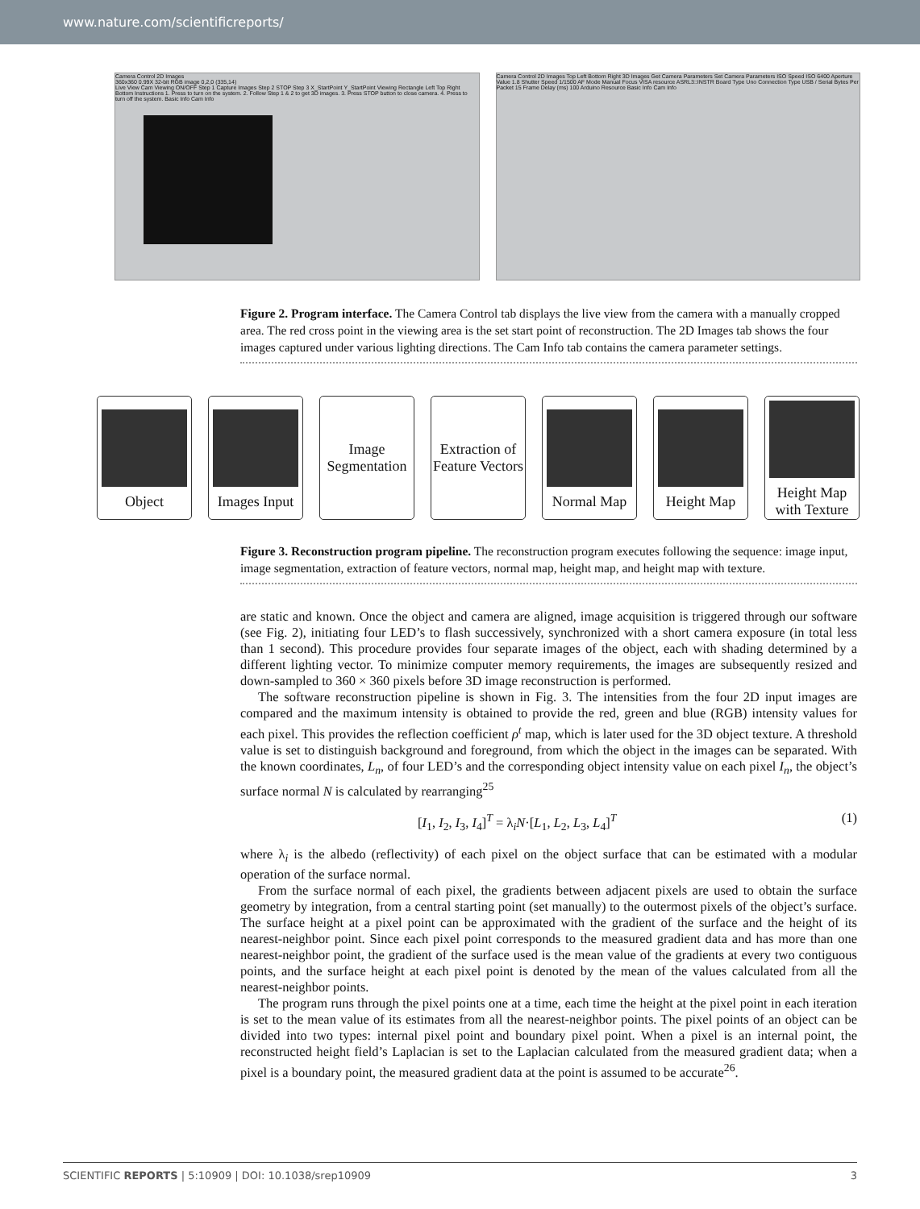www.nature.com/scientificreports/
Camera Control 2D Images
360x360 0.99X 32-bit RGB image 0,2,0 (335,14)
Live View Cam Viewing ON/OFF Step 1 Capture Images Step 2 STOP Step 3 X_StartPoint Y_StartPoint Viewing Rectangle Left Top Right Bottom Instructions 1. Press to turn on the system. 2. Follow Step 1 & 2 to get 3D images. 3. Press STOP button to close camera. 4. Press to turn off the system. Basic Info Cam Info
Camera Control 2D Images Top Left Bottom Right 3D Images Get Camera Parameters Set Camera Parameters ISO Speed ISO 6400 Aperture Value 1.8 Shutter Speed 1/1500 AF Mode Manual Focus VISA resource ASRL3::INSTR Board Type Uno Connection Type USB / Serial Bytes Per Packet 15 Frame Delay (ms) 100 Arduino Resource Basic Info Cam Info
Figure 2. Program interface. The Camera Control tab displays the live view from the camera with a manually cropped area. The red cross point in the viewing area is the set start point of reconstruction. The 2D Images tab shows the four images captured under various lighting directions. The Cam Info tab contains the camera parameter settings.
Object Images Input
Image Segmentation
Extraction of Feature Vectors
Normal Map Height Map Height Map with Texture
Figure 3. Reconstruction program pipeline. The reconstruction program executes following the sequence: image input, image segmentation, extraction of feature vectors, normal map, height map, and height map with texture.
are static and known. Once the object and camera are aligned, image acquisition is triggered through our software (see Fig. 2), initiating four LED’s to flash successively, synchronized with a short camera exposure (in total less than 1 second). This procedure provides four separate images of the object, each with shading determined by a different lighting vector. To minimize computer memory requirements, the images are subsequently resized and down-sampled to 360 × 360 pixels before 3D image reconstruction is performed.
The software reconstruction pipeline is shown in Fig. 3. The intensities from the four 2D input images are compared and the maximum intensity is obtained to provide the red, green and blue (RGB) intensity values for each pixel. This provides the reflection coefficient ρ<sup>t</sup> map, which is later used for the 3D object texture. A threshold value is set to distinguish background and foreground, from which the object in the images can be separated. With the known coordinates, L<sub>n</sub>, of four LED’s and the corresponding object intensity value on each pixel I<sub>n</sub>, the object’s surface normal N is calculated by rearranging<sup>25</sup>
[I<sub>1</sub>, I<sub>2</sub>, I<sub>3</sub>, I<sub>4</sub>]<sup>T</sup> = λ<sub>i</sub>N·[L<sub>1</sub>, L<sub>2</sub>, L<sub>3</sub>, L<sub>4</sub>]<sup>T</sup> (1)
where λ<sub>i</sub> is the albedo (reflectivity) of each pixel on the object surface that can be estimated with a modular operation of the surface normal.
From the surface normal of each pixel, the gradients between adjacent pixels are used to obtain the surface geometry by integration, from a central starting point (set manually) to the outermost pixels of the object’s surface. The surface height at a pixel point can be approximated with the gradient of the surface and the height of its nearest-neighbor point. Since each pixel point corresponds to the measured gradient data and has more than one nearest-neighbor point, the gradient of the surface used is the mean value of the gradients at every two contiguous points, and the surface height at each pixel point is denoted by the mean of the values calculated from all the nearest-neighbor points.
The program runs through the pixel points one at a time, each time the height at the pixel point in each iteration is set to the mean value of its estimates from all the nearest-neighbor points. The pixel points of an object can be divided into two types: internal pixel point and boundary pixel point. When a pixel is an internal point, the reconstructed height field’s Laplacian is set to the Laplacian calculated from the measured gradient data; when a pixel is a boundary point, the measured gradient data at the point is assumed to be accurate<sup>26</sup>.
SCIENTIFIC REPORTS | 5:10909 | DOI: 10.1038/srep10909 3